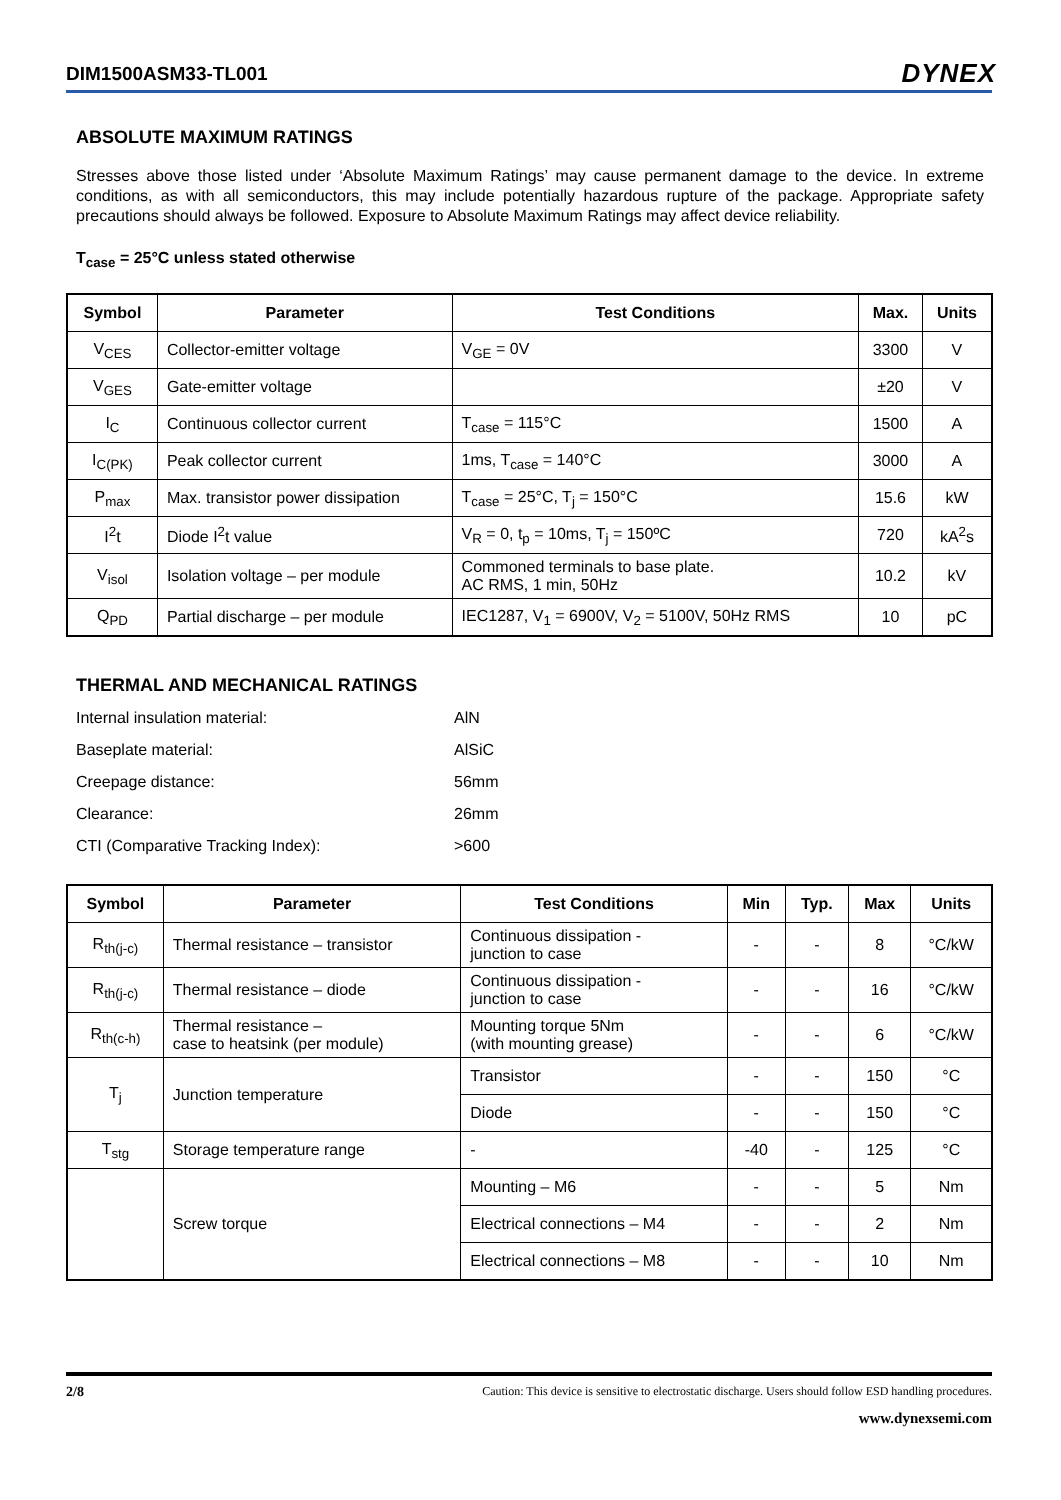DIM1500ASM33-TL001 DYNEX
ABSOLUTE MAXIMUM RATINGS
Stresses above those listed under ‘Absolute Maximum Ratings’ may cause permanent damage to the device. In extreme conditions, as with all semiconductors, this may include potentially hazardous rupture of the package. Appropriate safety precautions should always be followed. Exposure to Absolute Maximum Ratings may affect device reliability.
T<sub>case</sub> = 25°C unless stated otherwise
| Symbol | Parameter | Test Conditions | Max. | Units |
| --- | --- | --- | --- | --- |
| V<sub>CES</sub> | Collector-emitter voltage | V<sub>GE</sub> = 0V | 3300 | V |
| V<sub>GES</sub> | Gate-emitter voltage | | ±20 | V |
| I<sub>C</sub> | Continuous collector current | T<sub>case</sub> = 115°C | 1500 | A |
| I<sub>C(PK)</sub> | Peak collector current | 1ms, T<sub>case</sub> = 140°C | 3000 | A |
| P<sub>max</sub> | Max. transistor power dissipation | T<sub>case</sub> = 25°C, T<sub>j</sub> = 150°C | 15.6 | kW |
| I<sup>2</sup>t | Diode I<sup>2</sup>t value | V<sub>R</sub> = 0, t<sub>p</sub> = 10ms, T<sub>j</sub> = 150ºC | 720 | kA<sup>2</sup>s |
| V<sub>isol</sub> | Isolation voltage – per module | Commoned terminals to base plate. AC RMS, 1 min, 50Hz | 10.2 | kV |
| Q<sub>PD</sub> | Partial discharge – per module | IEC1287, V<sub>1</sub> = 6900V, V<sub>2</sub> = 5100V, 50Hz RMS | 10 | pC |
THERMAL AND MECHANICAL RATINGS
| Internal insulation material: | AlN |
| Baseplate material: | AlSiC |
| Creepage distance: | 56mm |
| Clearance: | 26mm |
| CTI (Comparative Tracking Index): | >600 |
| Symbol | Parameter | Test Conditions | Min | Typ. | Max | Units |
| --- | --- | --- | --- | --- | --- | --- |
| R<sub>th(j-c)</sub> | Thermal resistance – transistor | Continuous dissipation - junction to case | - | - | 8 | °C/kW |
| R<sub>th(j-c)</sub> | Thermal resistance – diode | Continuous dissipation - junction to case | - | - | 16 | °C/kW |
| R<sub>th(c-h)</sub> | Thermal resistance – case to heatsink (per module) | Mounting torque 5Nm (with mounting grease) | - | - | 6 | °C/kW |
| T<sub>j</sub> | Junction temperature | Transistor | - | - | 150 | °C |
| | | Diode | - | - | 150 | °C |
| T<sub>stg</sub> | Storage temperature range | - | -40 | - | 125 | °C |
| | Screw torque | Mounting – M6 | - | - | 5 | Nm |
| | | Electrical connections – M4 | - | - | 2 | Nm |
| | | Electrical connections – M8 | - | - | 10 | Nm |
2/8 Caution: This device is sensitive to electrostatic discharge. Users should follow ESD handling procedures.
www.dynexsemi.com